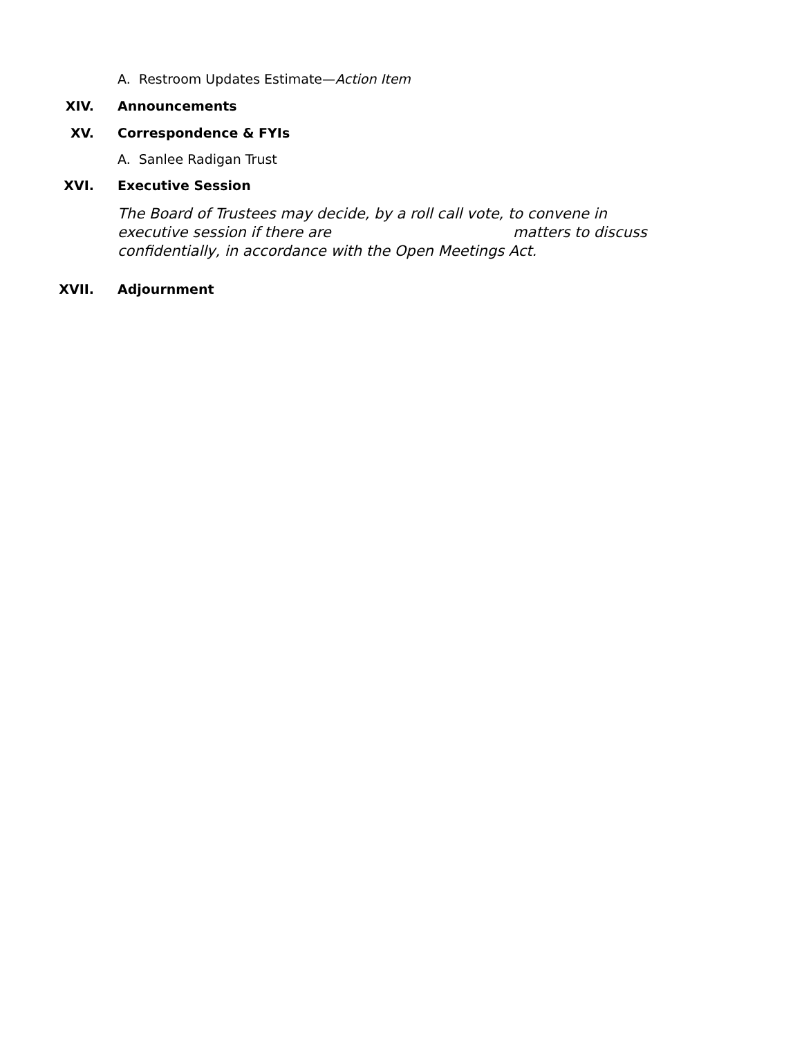A. Restroom Updates Estimate—Action Item
XIV. Announcements
XV. Correspondence & FYIs
A. Sanlee Radigan Trust
XVI. Executive Session
The Board of Trustees may decide, by a roll call vote, to convene in executive session if there are matters to discuss confidentially, in accordance with the Open Meetings Act.
XVII. Adjournment